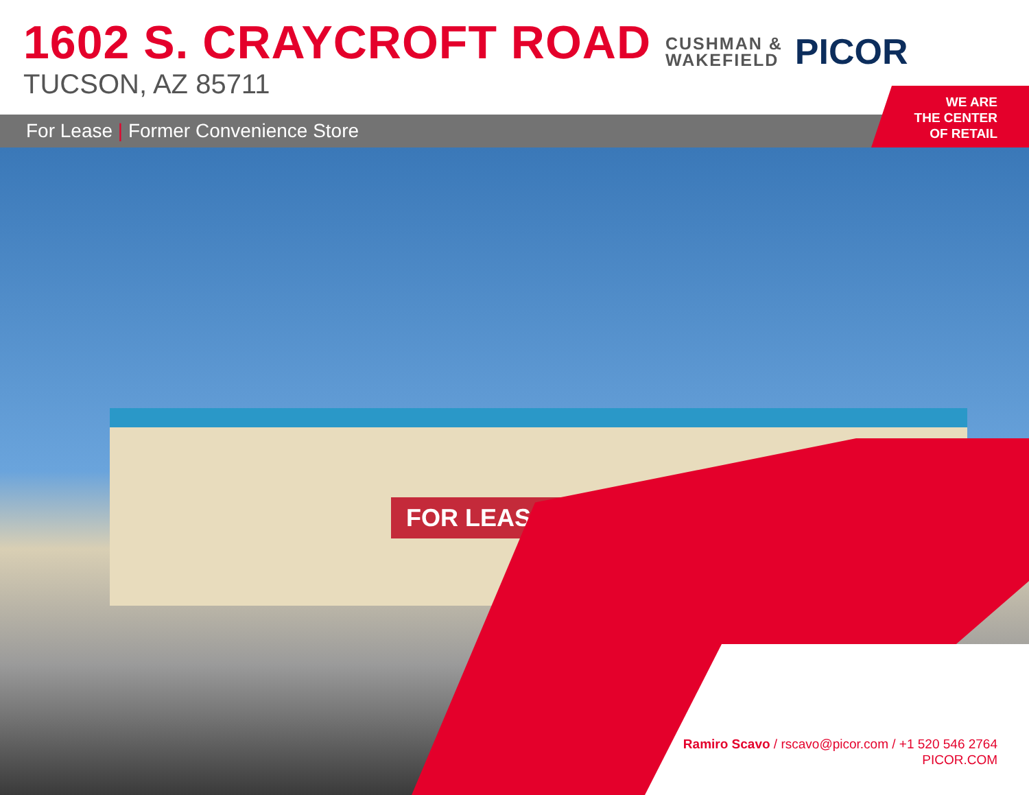1602 S. CRAYCROFT ROAD
TUCSON, AZ 85711
CUSHMAN &
WAKEFIELD
PICOR
For Lease | Former Convenience Store
WE ARE
THE CENTER
OF RETAIL
FOR LEASE
Ramiro Scavo / rscavo@picor.com / +1 520 546 2764
PICOR.COM